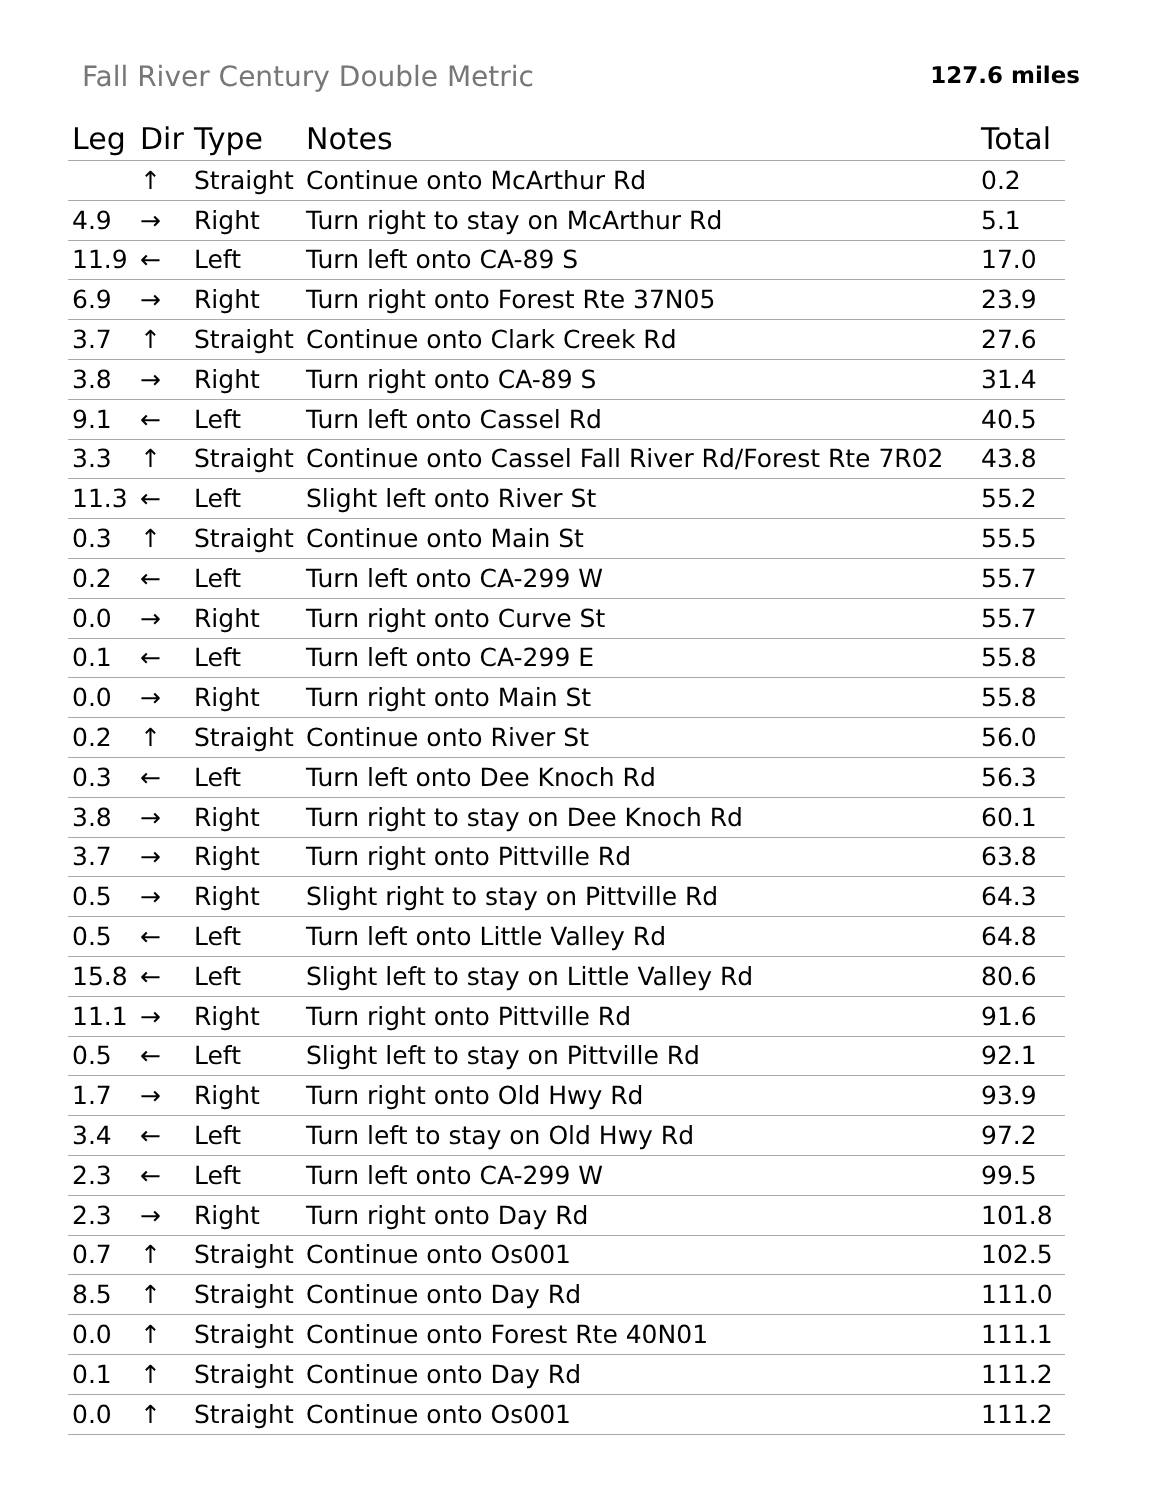Fall River Century Double Metric
127.6 miles
| Leg | Dir | Type | Notes | Total |
| --- | --- | --- | --- | --- |
| | ↑ | Straight | Continue onto McArthur Rd | 0.2 |
| 4.9 | → | Right | Turn right to stay on McArthur Rd | 5.1 |
| 11.9 | ← | Left | Turn left onto CA-89 S | 17.0 |
| 6.9 | → | Right | Turn right onto Forest Rte 37N05 | 23.9 |
| 3.7 | ↑ | Straight | Continue onto Clark Creek Rd | 27.6 |
| 3.8 | → | Right | Turn right onto CA-89 S | 31.4 |
| 9.1 | ← | Left | Turn left onto Cassel Rd | 40.5 |
| 3.3 | ↑ | Straight | Continue onto Cassel Fall River Rd/Forest Rte 7R02 | 43.8 |
| 11.3 | ← | Left | Slight left onto River St | 55.2 |
| 0.3 | ↑ | Straight | Continue onto Main St | 55.5 |
| 0.2 | ← | Left | Turn left onto CA-299 W | 55.7 |
| 0.0 | → | Right | Turn right onto Curve St | 55.7 |
| 0.1 | ← | Left | Turn left onto CA-299 E | 55.8 |
| 0.0 | → | Right | Turn right onto Main St | 55.8 |
| 0.2 | ↑ | Straight | Continue onto River St | 56.0 |
| 0.3 | ← | Left | Turn left onto Dee Knoch Rd | 56.3 |
| 3.8 | → | Right | Turn right to stay on Dee Knoch Rd | 60.1 |
| 3.7 | → | Right | Turn right onto Pittville Rd | 63.8 |
| 0.5 | → | Right | Slight right to stay on Pittville Rd | 64.3 |
| 0.5 | ← | Left | Turn left onto Little Valley Rd | 64.8 |
| 15.8 | ← | Left | Slight left to stay on Little Valley Rd | 80.6 |
| 11.1 | → | Right | Turn right onto Pittville Rd | 91.6 |
| 0.5 | ← | Left | Slight left to stay on Pittville Rd | 92.1 |
| 1.7 | → | Right | Turn right onto Old Hwy Rd | 93.9 |
| 3.4 | ← | Left | Turn left to stay on Old Hwy Rd | 97.2 |
| 2.3 | ← | Left | Turn left onto CA-299 W | 99.5 |
| 2.3 | → | Right | Turn right onto Day Rd | 101.8 |
| 0.7 | ↑ | Straight | Continue onto Os001 | 102.5 |
| 8.5 | ↑ | Straight | Continue onto Day Rd | 111.0 |
| 0.0 | ↑ | Straight | Continue onto Forest Rte 40N01 | 111.1 |
| 0.1 | ↑ | Straight | Continue onto Day Rd | 111.2 |
| 0.0 | ↑ | Straight | Continue onto Os001 | 111.2 |